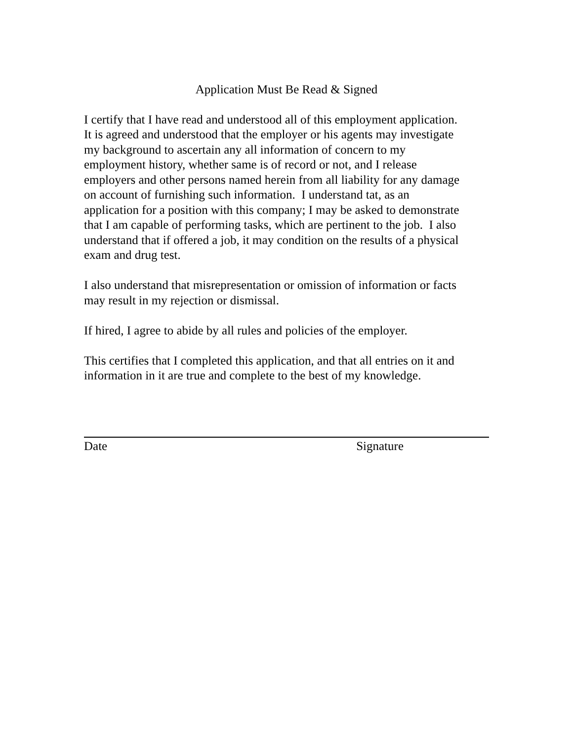Application Must Be Read & Signed
I certify that I have read and understood all of this employment application.
It is agreed and understood that the employer or his agents may investigate
my background to ascertain any all information of concern to my
employment history, whether same is of record or not, and I release
employers and other persons named herein from all liability for any damage
on account of furnishing such information. I understand tat, as an
application for a position with this company; I may be asked to demonstrate
that I am capable of performing tasks, which are pertinent to the job. I also
understand that if offered a job, it may condition on the results of a physical
exam and drug test.
I also understand that misrepresentation or omission of information or facts
may result in my rejection or dismissal.
If hired, I agree to abide by all rules and policies of the employer.
This certifies that I completed this application, and that all entries on it and
information in it are true and complete to the best of my knowledge.
Date Signature